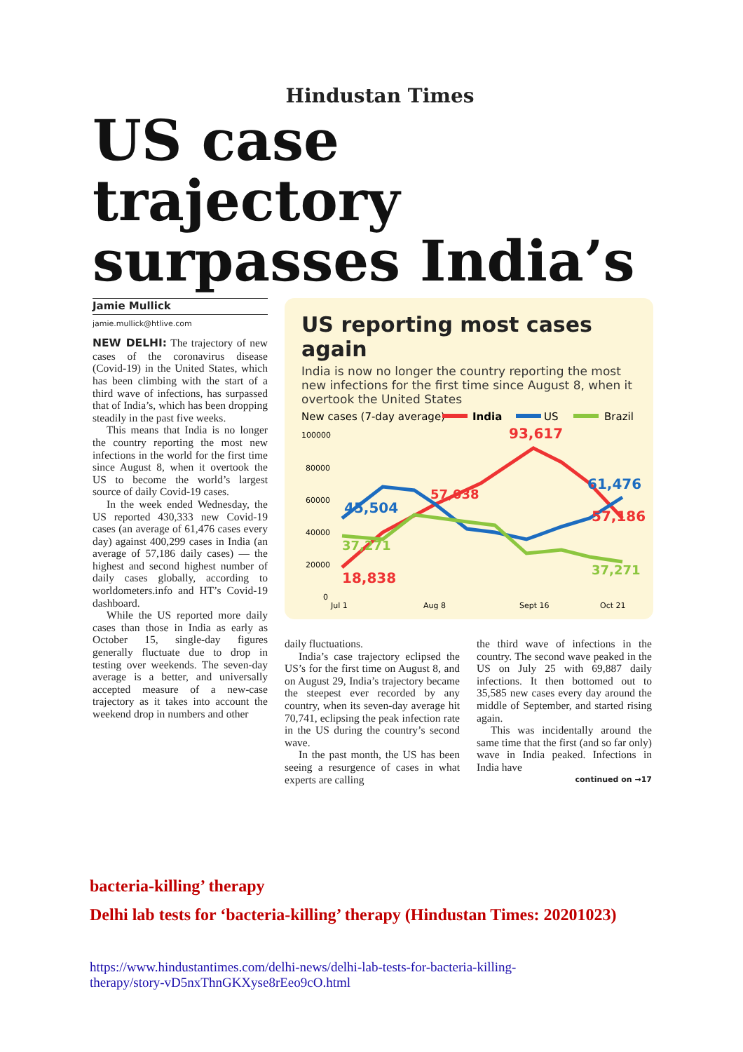Hindustan Times
US case trajectory surpasses India’s
Jamie Mullick
jamie.mullick@htlive.com
NEW DELHI: The trajectory of new cases of the coronavirus disease (Covid-19) in the United States, which has been climbing with the start of a third wave of infections, has surpassed that of India’s, which has been dropping steadily in the past five weeks.
This means that India is no longer the country reporting the most new infections in the world for the first time since August 8, when it overtook the US to become the world’s largest source of daily Covid-19 cases.
In the week ended Wednesday, the US reported 430,333 new Covid-19 cases (an average of 61,476 cases every day) against 400,299 cases in India (an average of 57,186 daily cases) — the highest and second highest number of daily cases globally, according to worldometers.info and HT’s Covid-19 dashboard.
While the US reported more daily cases than those in India as early as October 15, single-day figures generally fluctuate due to drop in testing over weekends. The seven-day average is a better, and universally accepted measure of a new-case trajectory as it takes into account the weekend drop in numbers and other
US reporting most cases again
India is now no longer the country reporting the most new infections for the first time since August 8, when it overtook the United States
New cases (7-day average)
India
US
Brazil
100000
80000
60000
40000
20000
0
45,504
37,271
18,838
57,038
93,617
61,476
57,186
37,271
Jul 1
Aug 8
Sept 16
Oct 21
daily fluctuations.
India’s case trajectory eclipsed the US’s for the first time on August 8, and on August 29, India’s trajectory became the steepest ever recorded by any country, when its seven-day average hit 70,741, eclipsing the peak infection rate in the US during the country’s second wave.
In the past month, the US has been seeing a resurgence of cases in what experts are calling
the third wave of infections in the country. The second wave peaked in the US on July 25 with 69,887 daily infections. It then bottomed out to 35,585 new cases every day around the middle of September, and started rising again.
This was incidentally around the same time that the first (and so far only) wave in India peaked. Infections in India have
continued on →17
bacteria-killing’ therapy
Delhi lab tests for ‘bacteria-killing’ therapy (Hindustan Times: 20201023)
https://www.hindustantimes.com/delhi-news/delhi-lab-tests-for-bacteria-killing-therapy/story-vD5nxThnGKXyse8rEeo9cO.html